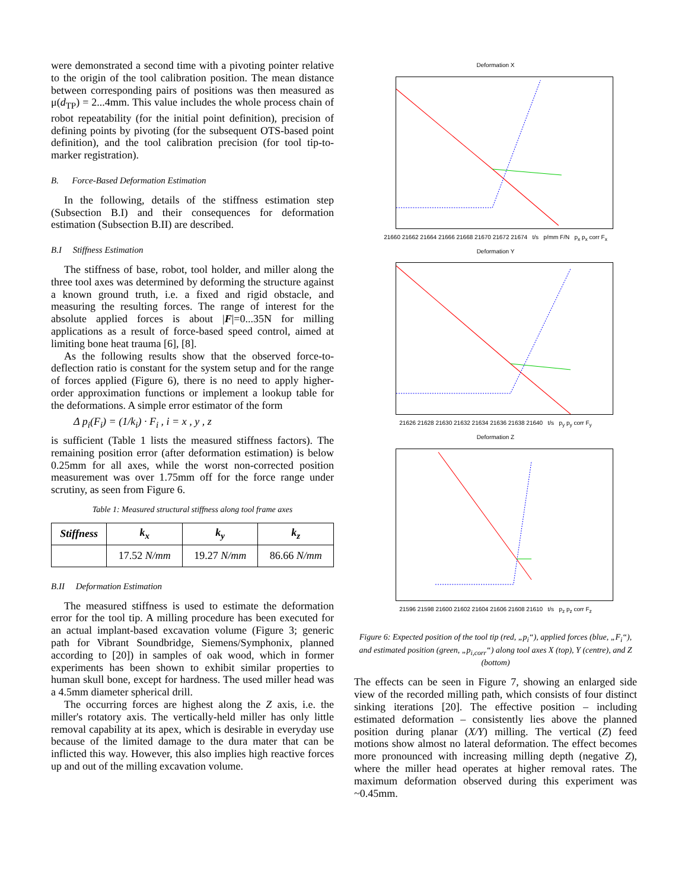were demonstrated a second time with a pivoting pointer relative to the origin of the tool calibration position. The mean distance between corresponding pairs of positions was then measured as μ(d<sub>TP</sub>) = 2...4mm. This value includes the whole process chain of robot repeatability (for the initial point definition), precision of defining points by pivoting (for the subsequent OTS-based point definition), and the tool calibration precision (for tool tip-to-marker registration).
B. Force-Based Deformation Estimation
In the following, details of the stiffness estimation step (Subsection B.I) and their consequences for deformation estimation (Subsection B.II) are described.
B.I Stiffness Estimation
The stiffness of base, robot, tool holder, and miller along the three tool axes was determined by deforming the structure against a known ground truth, i.e. a fixed and rigid obstacle, and measuring the resulting forces. The range of interest for the absolute applied forces is about |F|=0...35N for milling applications as a result of force-based speed control, aimed at limiting bone heat trauma [6], [8].
As the following results show that the observed force-to-deflection ratio is constant for the system setup and for the range of forces applied (Figure 6), there is no need to apply higher-order approximation functions or implement a lookup table for the deformations. A simple error estimator of the form
Δ p<sub>i</sub>(F<sub>i</sub>) = (1/k<sub>i</sub>) · F<sub>i</sub> , i = x , y , z
is sufficient (Table 1 lists the measured stiffness factors). The remaining position error (after deformation estimation) is below 0.25mm for all axes, while the worst non-corrected position measurement was over 1.75mm off for the force range under scrutiny, as seen from Figure 6.
Table 1: Measured structural stiffness along tool frame axes
| Stiffness | k<sub>x</sub> | k<sub>y</sub> | k<sub>z</sub> |
| --- | --- | --- | --- |
| | 17.52 N/mm | 19.27 N/mm | 86.66 N/mm |
B.II Deformation Estimation
The measured stiffness is used to estimate the deformation error for the tool tip. A milling procedure has been executed for an actual implant-based excavation volume (Figure 3; generic path for Vibrant Soundbridge, Siemens/Symphonix, planned according to [20]) in samples of oak wood, which in former experiments has been shown to exhibit similar properties to human skull bone, except for hardness. The used miller head was a 4.5mm diameter spherical drill.
The occurring forces are highest along the Z axis, i.e. the miller's rotatory axis. The vertically-held miller has only little removal capability at its apex, which is desirable in everyday use because of the limited damage to the dura mater that can be inflicted this way. However, this also implies high reactive forces up and out of the milling excavation volume.
Deformation X
21660 21662 21664 21666 21668 21670 21672 21674 t/s p/mm F/N p<sub>x</sub> p<sub>x</sub> corr F<sub>x</sub>
Deformation Y
21626 21628 21630 21632 21634 21636 21638 21640 t/s p<sub>y</sub> p<sub>y</sub> corr F<sub>y</sub>
Deformation Z
21596 21598 21600 21602 21604 21606 21608 21610 t/s p<sub>z</sub> p<sub>z</sub> corr F<sub>z</sub>
Figure 6: Expected position of the tool tip (red, „p<sub>i</sub>“), applied forces (blue, „F<sub>i</sub>“), and estimated position (green, „p<sub>i,corr</sub>“) along tool axes X (top), Y (centre), and Z (bottom)
The effects can be seen in Figure 7, showing an enlarged side view of the recorded milling path, which consists of four distinct sinking iterations [20]. The effective position – including estimated deformation – consistently lies above the planned position during planar (X/Y) milling. The vertical (Z) feed motions show almost no lateral deformation. The effect becomes more pronounced with increasing milling depth (negative Z), where the miller head operates at higher removal rates. The maximum deformation observed during this experiment was ~0.45mm.